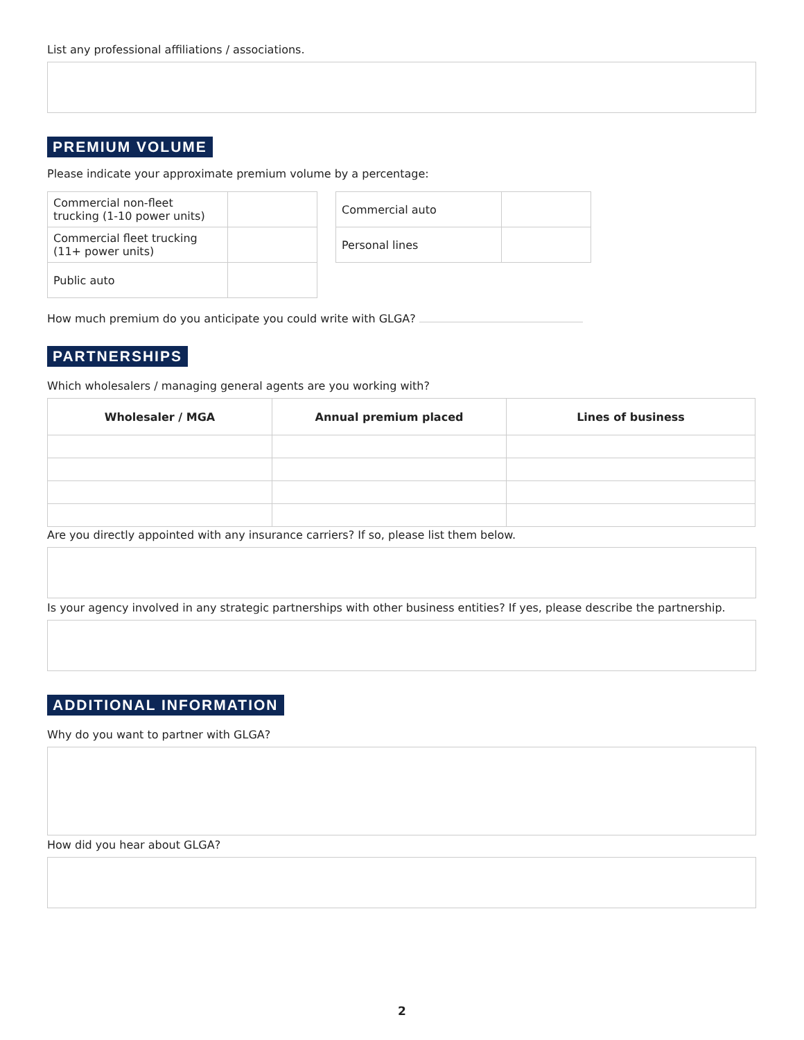List any professional affiliations / associations.
PREMIUM VOLUME
Please indicate your approximate premium volume by a percentage:
| Commercial non-fleet trucking (1-10 power units) | |
| Commercial fleet trucking (11+ power units) | |
| Public auto | |
| Commercial auto | |
| Personal lines | |
How much premium do you anticipate you could write with GLGA?
PARTNERSHIPS
Which wholesalers / managing general agents are you working with?
| Wholesaler / MGA | Annual premium placed | Lines of business |
| --- | --- | --- |
Are you directly appointed with any insurance carriers? If so, please list them below.
Is your agency involved in any strategic partnerships with other business entities? If yes, please describe the partnership.
ADDITIONAL INFORMATION
Why do you want to partner with GLGA?
How did you hear about GLGA?
2